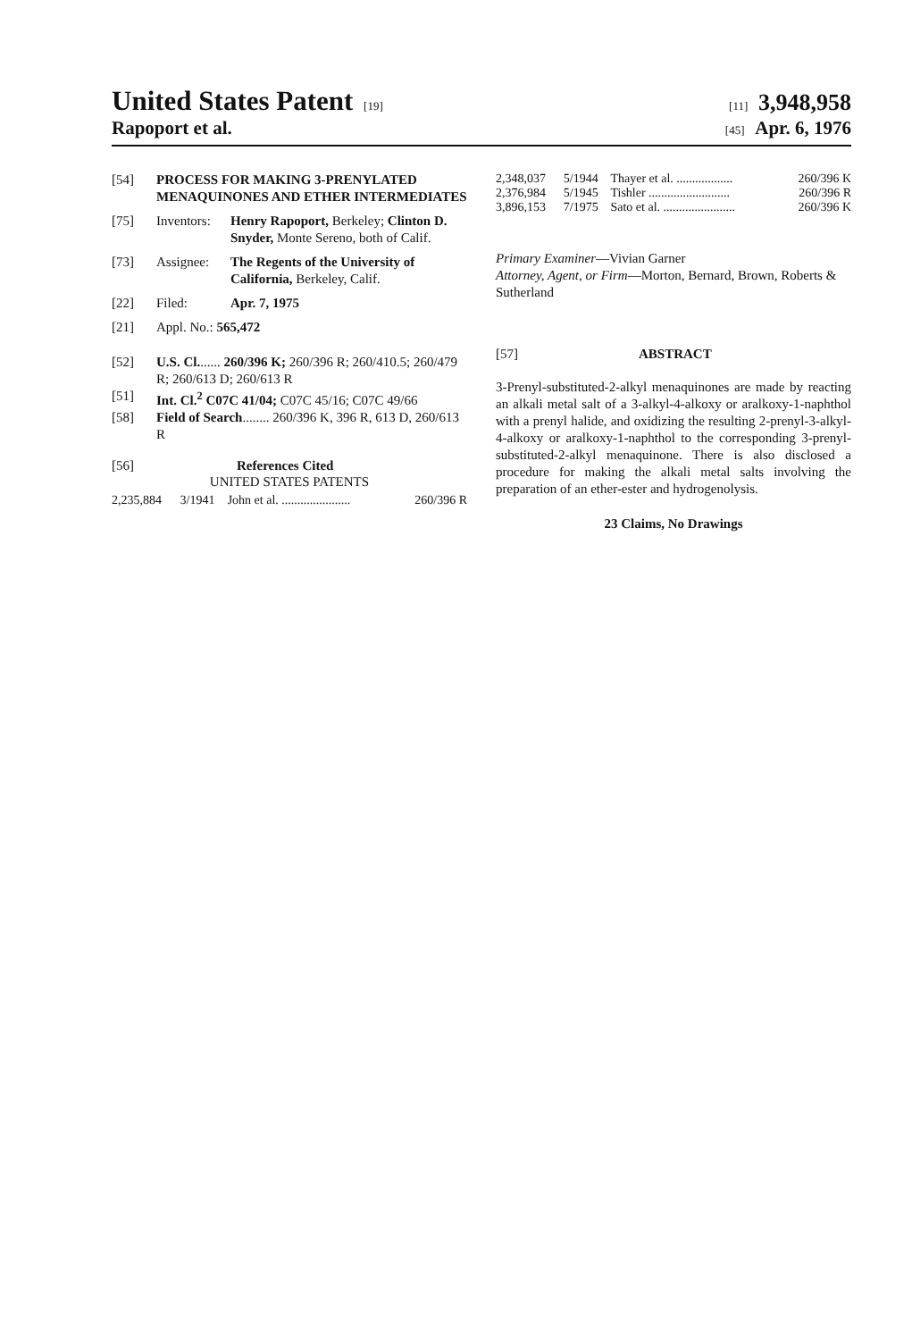United States Patent [19] [11] 3,948,958
Rapoport et al.
[45] Apr. 6, 1976
[54] PROCESS FOR MAKING 3-PRENYLATED MENAQUINONES AND ETHER INTERMEDIATES
[75] Inventors: Henry Rapoport, Berkeley; Clinton D. Snyder, Monte Sereno, both of Calif.
[73] Assignee: The Regents of the University of California, Berkeley, Calif.
[22] Filed: Apr. 7, 1975
[21] Appl. No.: 565,472
[52] U.S. Cl....... 260/396 K; 260/396 R; 260/410.5; 260/479 R; 260/613 D; 260/613 R
[51] Int. Cl.<sup>2</sup> C07C 41/04; C07C 45/16; C07C 49/66
[58] Field of Search........ 260/396 K, 396 R, 613 D, 260/613 R
[56] References Cited
UNITED STATES PATENTS
| 2,235,884 | 3/1941 | John et al. ...................... | 260/396 R |
| 2,348,037 | 5/1944 | Thayer et al. .................. | 260/396 K |
| 2,376,984 | 5/1945 | Tishler .......................... | 260/396 R |
| 3,896,153 | 7/1975 | Sato et al. ....................... | 260/396 K |
Primary Examiner—Vivian Garner
Attorney, Agent, or Firm—Morton, Bernard, Brown, Roberts & Sutherland
[57] ABSTRACT
3-Prenyl-substituted-2-alkyl menaquinones are made by reacting an alkali metal salt of a 3-alkyl-4-alkoxy or aralkoxy-1-naphthol with a prenyl halide, and oxidizing the resulting 2-prenyl-3-alkyl-4-alkoxy or aralkoxy-1-naphthol to the corresponding 3-prenyl-substituted-2-alkyl menaquinone. There is also disclosed a procedure for making the alkali metal salts involving the preparation of an ether-ester and hydrogenolysis.
23 Claims, No Drawings